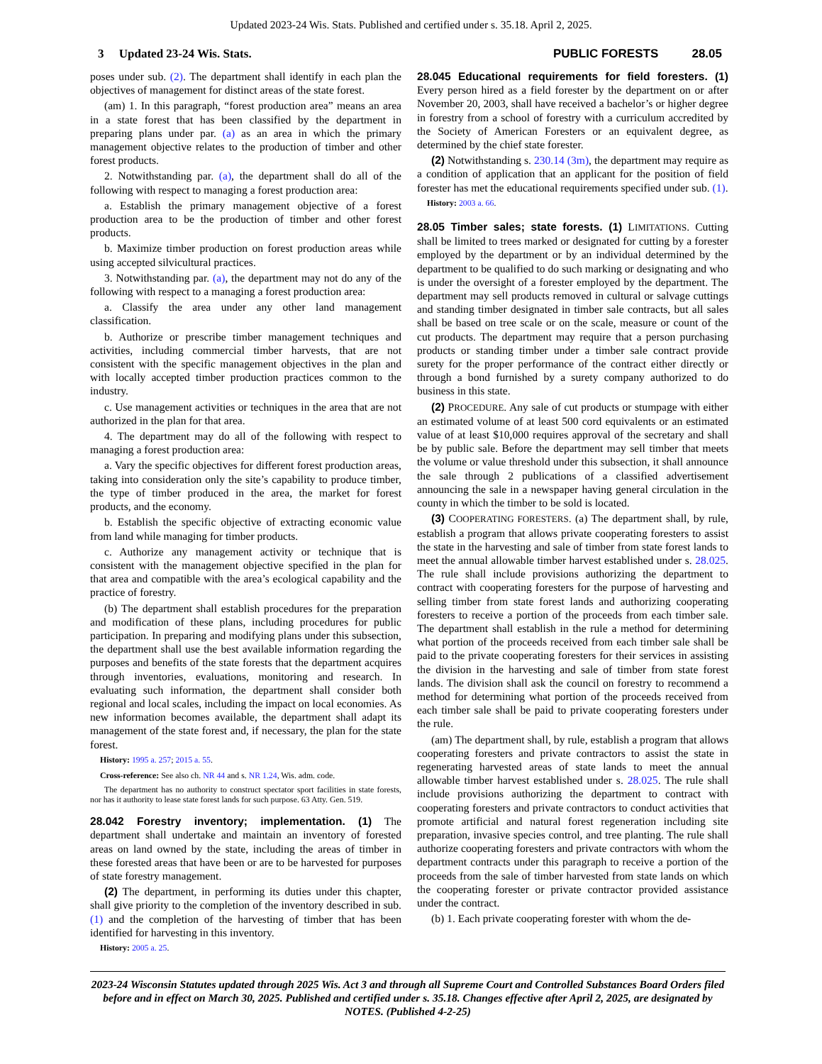Updated 2023-24 Wis. Stats. Published and certified under s. 35.18. April 2, 2025.
3 Updated 23-24 Wis. Stats. PUBLIC FORESTS 28.05
poses under sub. (2). The department shall identify in each plan the objectives of management for distinct areas of the state forest.
(am) 1. In this paragraph, “forest production area” means an area in a state forest that has been classified by the department in preparing plans under par. (a) as an area in which the primary management objective relates to the production of timber and other forest products.
2. Notwithstanding par. (a), the department shall do all of the following with respect to managing a forest production area:
a. Establish the primary management objective of a forest production area to be the production of timber and other forest products.
b. Maximize timber production on forest production areas while using accepted silvicultural practices.
3. Notwithstanding par. (a), the department may not do any of the following with respect to a managing a forest production area:
a. Classify the area under any other land management classification.
b. Authorize or prescribe timber management techniques and activities, including commercial timber harvests, that are not consistent with the specific management objectives in the plan and with locally accepted timber production practices common to the industry.
c. Use management activities or techniques in the area that are not authorized in the plan for that area.
4. The department may do all of the following with respect to managing a forest production area:
a. Vary the specific objectives for different forest production areas, taking into consideration only the site’s capability to produce timber, the type of timber produced in the area, the market for forest products, and the economy.
b. Establish the specific objective of extracting economic value from land while managing for timber products.
c. Authorize any management activity or technique that is consistent with the management objective specified in the plan for that area and compatible with the area’s ecological capability and the practice of forestry.
(b) The department shall establish procedures for the preparation and modification of these plans, including procedures for public participation. In preparing and modifying plans under this subsection, the department shall use the best available information regarding the purposes and benefits of the state forests that the department acquires through inventories, evaluations, monitoring and research. In evaluating such information, the department shall consider both regional and local scales, including the impact on local economies. As new information becomes available, the department shall adapt its management of the state forest and, if necessary, the plan for the state forest.
History: 1995 a. 257; 2015 a. 55.
Cross-reference: See also ch. NR 44 and s. NR 1.24, Wis. adm. code.
The department has no authority to construct spectator sport facilities in state forests, nor has it authority to lease state forest lands for such purpose. 63 Atty. Gen. 519.
28.042 Forestry inventory; implementation. (1) The department shall undertake and maintain an inventory of forested areas on land owned by the state, including the areas of timber in these forested areas that have been or are to be harvested for purposes of state forestry management.
(2) The department, in performing its duties under this chapter, shall give priority to the completion of the inventory described in sub. (1) and the completion of the harvesting of timber that has been identified for harvesting in this inventory.
History: 2005 a. 25.
28.045 Educational requirements for field foresters. (1) Every person hired as a field forester by the department on or after November 20, 2003, shall have received a bachelor’s or higher degree in forestry from a school of forestry with a curriculum accredited by the Society of American Foresters or an equivalent degree, as determined by the chief state forester.
(2) Notwithstanding s. 230.14 (3m), the department may require as a condition of application that an applicant for the position of field forester has met the educational requirements specified under sub. (1).
History: 2003 a. 66.
28.05 Timber sales; state forests. (1) LIMITATIONS. Cutting shall be limited to trees marked or designated for cutting by a forester employed by the department or by an individual determined by the department to be qualified to do such marking or designating and who is under the oversight of a forester employed by the department. The department may sell products removed in cultural or salvage cuttings and standing timber designated in timber sale contracts, but all sales shall be based on tree scale or on the scale, measure or count of the cut products. The department may require that a person purchasing products or standing timber under a timber sale contract provide surety for the proper performance of the contract either directly or through a bond furnished by a surety company authorized to do business in this state.
(2) PROCEDURE. Any sale of cut products or stumpage with either an estimated volume of at least 500 cord equivalents or an estimated value of at least $10,000 requires approval of the secretary and shall be by public sale. Before the department may sell timber that meets the volume or value threshold under this subsection, it shall announce the sale through 2 publications of a classified advertisement announcing the sale in a newspaper having general circulation in the county in which the timber to be sold is located.
(3) COOPERATING FORESTERS. (a) The department shall, by rule, establish a program that allows private cooperating foresters to assist the state in the harvesting and sale of timber from state forest lands to meet the annual allowable timber harvest established under s. 28.025. The rule shall include provisions authorizing the department to contract with cooperating foresters for the purpose of harvesting and selling timber from state forest lands and authorizing cooperating foresters to receive a portion of the proceeds from each timber sale. The department shall establish in the rule a method for determining what portion of the proceeds received from each timber sale shall be paid to the private cooperating foresters for their services in assisting the division in the harvesting and sale of timber from state forest lands. The division shall ask the council on forestry to recommend a method for determining what portion of the proceeds received from each timber sale shall be paid to private cooperating foresters under the rule.
(am) The department shall, by rule, establish a program that allows cooperating foresters and private contractors to assist the state in regenerating harvested areas of state lands to meet the annual allowable timber harvest established under s. 28.025. The rule shall include provisions authorizing the department to contract with cooperating foresters and private contractors to conduct activities that promote artificial and natural forest regeneration including site preparation, invasive species control, and tree planting. The rule shall authorize cooperating foresters and private contractors with whom the department contracts under this paragraph to receive a portion of the proceeds from the sale of timber harvested from state lands on which the cooperating forester or private contractor provided assistance under the contract.
(b) 1. Each private cooperating forester with whom the de-
2023-24 Wisconsin Statutes updated through 2025 Wis. Act 3 and through all Supreme Court and Controlled Substances Board Orders filed before and in effect on March 30, 2025. Published and certified under s. 35.18. Changes effective after April 2, 2025, are designated by NOTES. (Published 4-2-25)